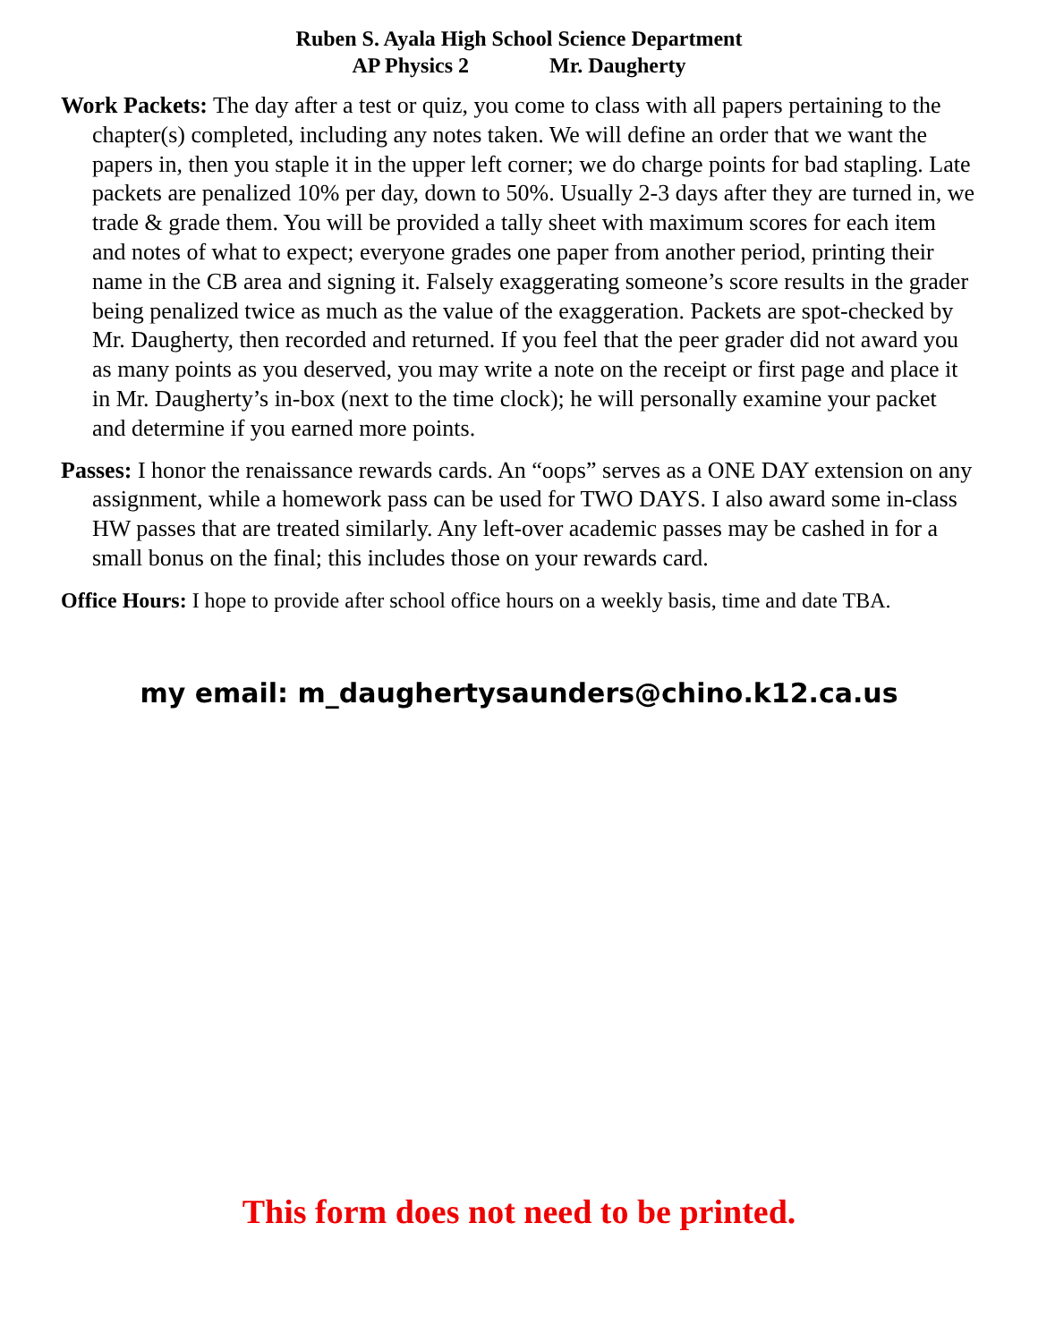Ruben S. Ayala High School Science Department
AP Physics 2 Mr. Daugherty
Work Packets: The day after a test or quiz, you come to class with all papers pertaining to the chapter(s) completed, including any notes taken. We will define an order that we want the papers in, then you staple it in the upper left corner; we do charge points for bad stapling. Late packets are penalized 10% per day, down to 50%. Usually 2-3 days after they are turned in, we trade & grade them. You will be provided a tally sheet with maximum scores for each item and notes of what to expect; everyone grades one paper from another period, printing their name in the CB area and signing it. Falsely exaggerating someone’s score results in the grader being penalized twice as much as the value of the exaggeration. Packets are spot-checked by Mr. Daugherty, then recorded and returned. If you feel that the peer grader did not award you as many points as you deserved, you may write a note on the receipt or first page and place it in Mr. Daugherty’s in-box (next to the time clock); he will personally examine your packet and determine if you earned more points.
Passes: I honor the renaissance rewards cards. An “oops” serves as a ONE DAY extension on any assignment, while a homework pass can be used for TWO DAYS. I also award some in-class HW passes that are treated similarly. Any left-over academic passes may be cashed in for a small bonus on the final; this includes those on your rewards card.
Office Hours: I hope to provide after school office hours on a weekly basis, time and date TBA.
my email: m_daughertysaunders@chino.k12.ca.us
This form does not need to be printed.